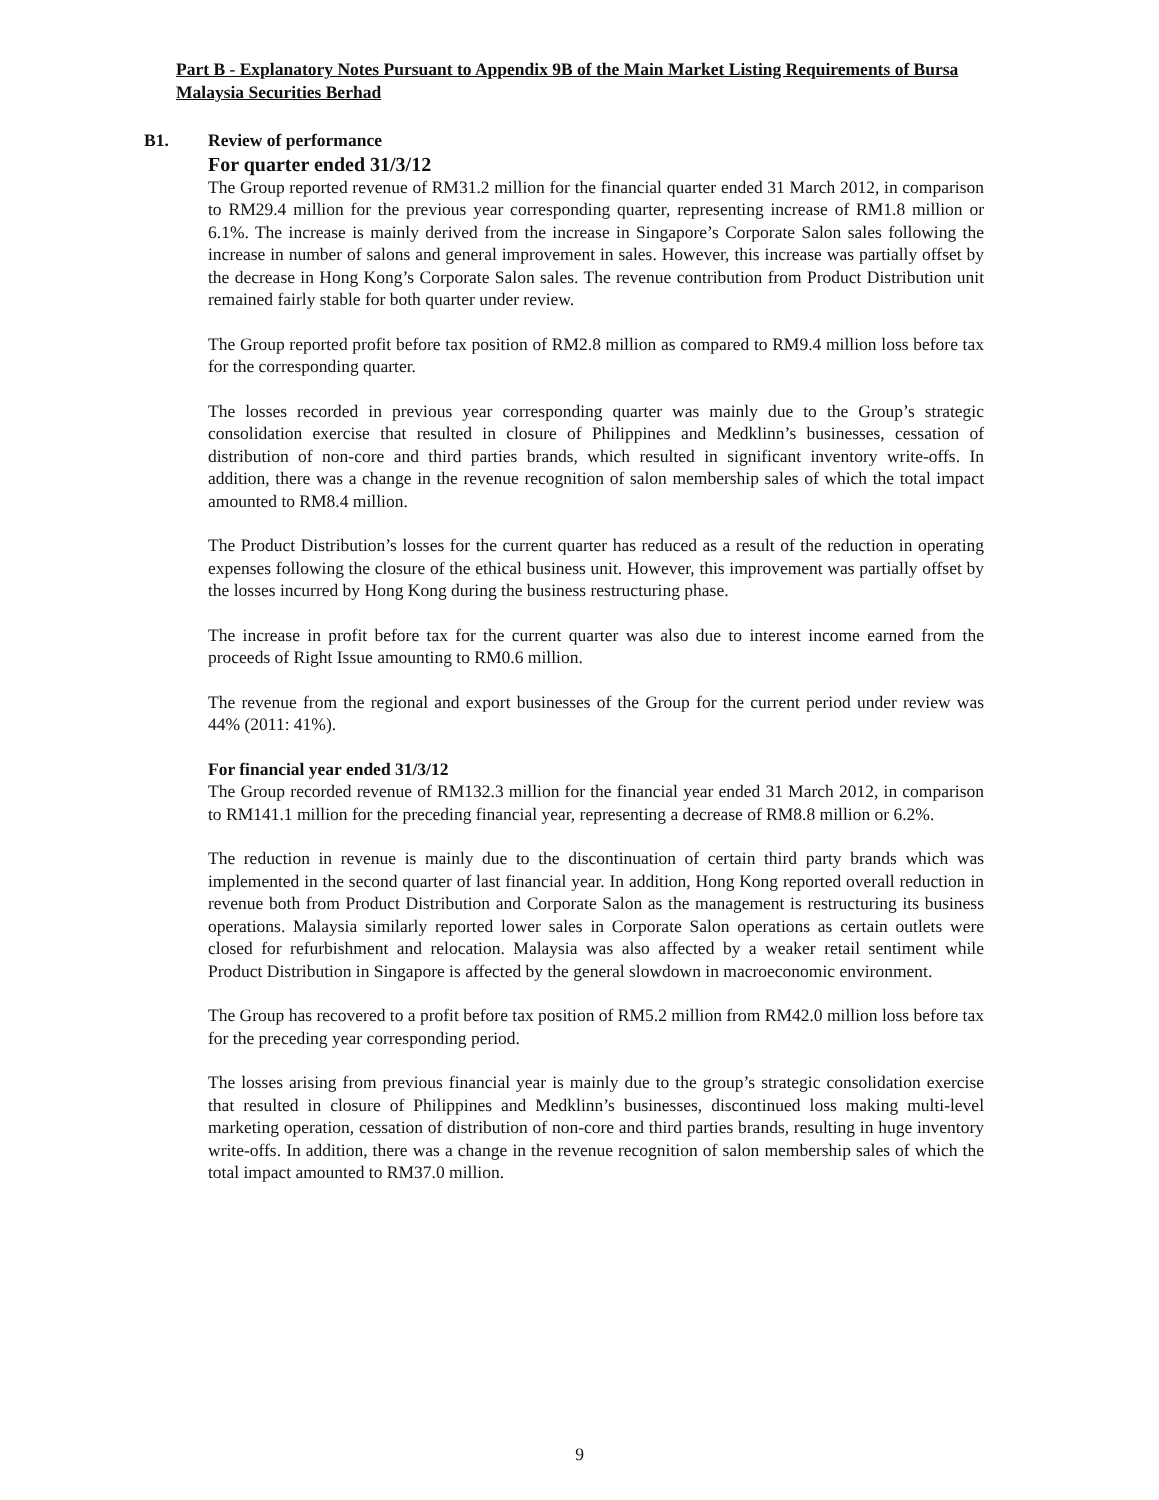Part B - Explanatory Notes Pursuant to Appendix 9B of the Main Market Listing Requirements of Bursa Malaysia Securities Berhad
B1. Review of performance
For quarter ended 31/3/12
The Group reported revenue of RM31.2 million for the financial quarter ended 31 March 2012, in comparison to RM29.4 million for the previous year corresponding quarter, representing increase of RM1.8 million or 6.1%. The increase is mainly derived from the increase in Singapore’s Corporate Salon sales following the increase in number of salons and general improvement in sales. However, this increase was partially offset by the decrease in Hong Kong’s Corporate Salon sales. The revenue contribution from Product Distribution unit remained fairly stable for both quarter under review.
The Group reported profit before tax position of RM2.8 million as compared to RM9.4 million loss before tax for the corresponding quarter.
The losses recorded in previous year corresponding quarter was mainly due to the Group’s strategic consolidation exercise that resulted in closure of Philippines and Medklinn’s businesses, cessation of distribution of non-core and third parties brands, which resulted in significant inventory write-offs. In addition, there was a change in the revenue recognition of salon membership sales of which the total impact amounted to RM8.4 million.
The Product Distribution’s losses for the current quarter has reduced as a result of the reduction in operating expenses following the closure of the ethical business unit. However, this improvement was partially offset by the losses incurred by Hong Kong during the business restructuring phase.
The increase in profit before tax for the current quarter was also due to interest income earned from the proceeds of Right Issue amounting to RM0.6 million.
The revenue from the regional and export businesses of the Group for the current period under review was 44% (2011: 41%).
For financial year ended 31/3/12
The Group recorded revenue of RM132.3 million for the financial year ended 31 March 2012, in comparison to RM141.1 million for the preceding financial year, representing a decrease of RM8.8 million or 6.2%.
The reduction in revenue is mainly due to the discontinuation of certain third party brands which was implemented in the second quarter of last financial year. In addition, Hong Kong reported overall reduction in revenue both from Product Distribution and Corporate Salon as the management is restructuring its business operations. Malaysia similarly reported lower sales in Corporate Salon operations as certain outlets were closed for refurbishment and relocation. Malaysia was also affected by a weaker retail sentiment while Product Distribution in Singapore is affected by the general slowdown in macroeconomic environment.
The Group has recovered to a profit before tax position of RM5.2 million from RM42.0 million loss before tax for the preceding year corresponding period.
The losses arising from previous financial year is mainly due to the group’s strategic consolidation exercise that resulted in closure of Philippines and Medklinn’s businesses, discontinued loss making multi-level marketing operation, cessation of distribution of non-core and third parties brands, resulting in huge inventory write-offs. In addition, there was a change in the revenue recognition of salon membership sales of which the total impact amounted to RM37.0 million.
9